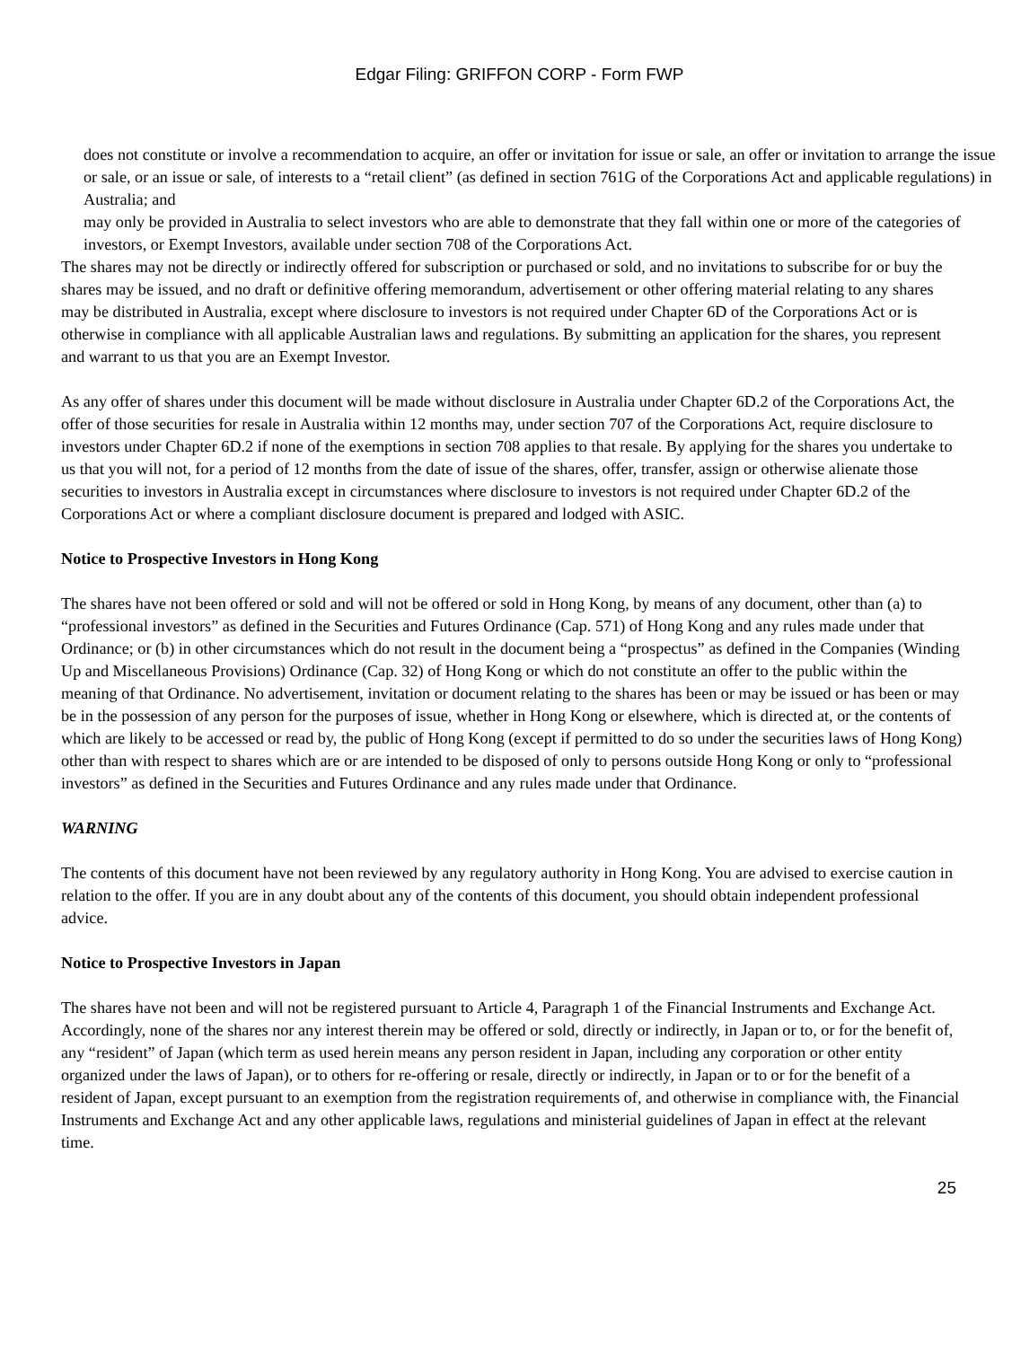Edgar Filing: GRIFFON CORP - Form FWP
does not constitute or involve a recommendation to acquire, an offer or invitation for issue or sale, an offer or invitation to arrange the issue or sale, or an issue or sale, of interests to a “retail client” (as defined in section 761G of the Corporations Act and applicable regulations) in Australia; and
may only be provided in Australia to select investors who are able to demonstrate that they fall within one or more of the categories of investors, or Exempt Investors, available under section 708 of the Corporations Act.
The shares may not be directly or indirectly offered for subscription or purchased or sold, and no invitations to subscribe for or buy the shares may be issued, and no draft or definitive offering memorandum, advertisement or other offering material relating to any shares may be distributed in Australia, except where disclosure to investors is not required under Chapter 6D of the Corporations Act or is otherwise in compliance with all applicable Australian laws and regulations. By submitting an application for the shares, you represent and warrant to us that you are an Exempt Investor.
As any offer of shares under this document will be made without disclosure in Australia under Chapter 6D.2 of the Corporations Act, the offer of those securities for resale in Australia within 12 months may, under section 707 of the Corporations Act, require disclosure to investors under Chapter 6D.2 if none of the exemptions in section 708 applies to that resale. By applying for the shares you undertake to us that you will not, for a period of 12 months from the date of issue of the shares, offer, transfer, assign or otherwise alienate those securities to investors in Australia except in circumstances where disclosure to investors is not required under Chapter 6D.2 of the Corporations Act or where a compliant disclosure document is prepared and lodged with ASIC.
Notice to Prospective Investors in Hong Kong
The shares have not been offered or sold and will not be offered or sold in Hong Kong, by means of any document, other than (a) to “professional investors” as defined in the Securities and Futures Ordinance (Cap. 571) of Hong Kong and any rules made under that Ordinance; or (b) in other circumstances which do not result in the document being a “prospectus” as defined in the Companies (Winding Up and Miscellaneous Provisions) Ordinance (Cap. 32) of Hong Kong or which do not constitute an offer to the public within the meaning of that Ordinance. No advertisement, invitation or document relating to the shares has been or may be issued or has been or may be in the possession of any person for the purposes of issue, whether in Hong Kong or elsewhere, which is directed at, or the contents of which are likely to be accessed or read by, the public of Hong Kong (except if permitted to do so under the securities laws of Hong Kong) other than with respect to shares which are or are intended to be disposed of only to persons outside Hong Kong or only to “professional investors” as defined in the Securities and Futures Ordinance and any rules made under that Ordinance.
WARNING
The contents of this document have not been reviewed by any regulatory authority in Hong Kong. You are advised to exercise caution in relation to the offer. If you are in any doubt about any of the contents of this document, you should obtain independent professional advice.
Notice to Prospective Investors in Japan
The shares have not been and will not be registered pursuant to Article 4, Paragraph 1 of the Financial Instruments and Exchange Act. Accordingly, none of the shares nor any interest therein may be offered or sold, directly or indirectly, in Japan or to, or for the benefit of, any “resident” of Japan (which term as used herein means any person resident in Japan, including any corporation or other entity organized under the laws of Japan), or to others for re-offering or resale, directly or indirectly, in Japan or to or for the benefit of a resident of Japan, except pursuant to an exemption from the registration requirements of, and otherwise in compliance with, the Financial Instruments and Exchange Act and any other applicable laws, regulations and ministerial guidelines of Japan in effect at the relevant time.
25